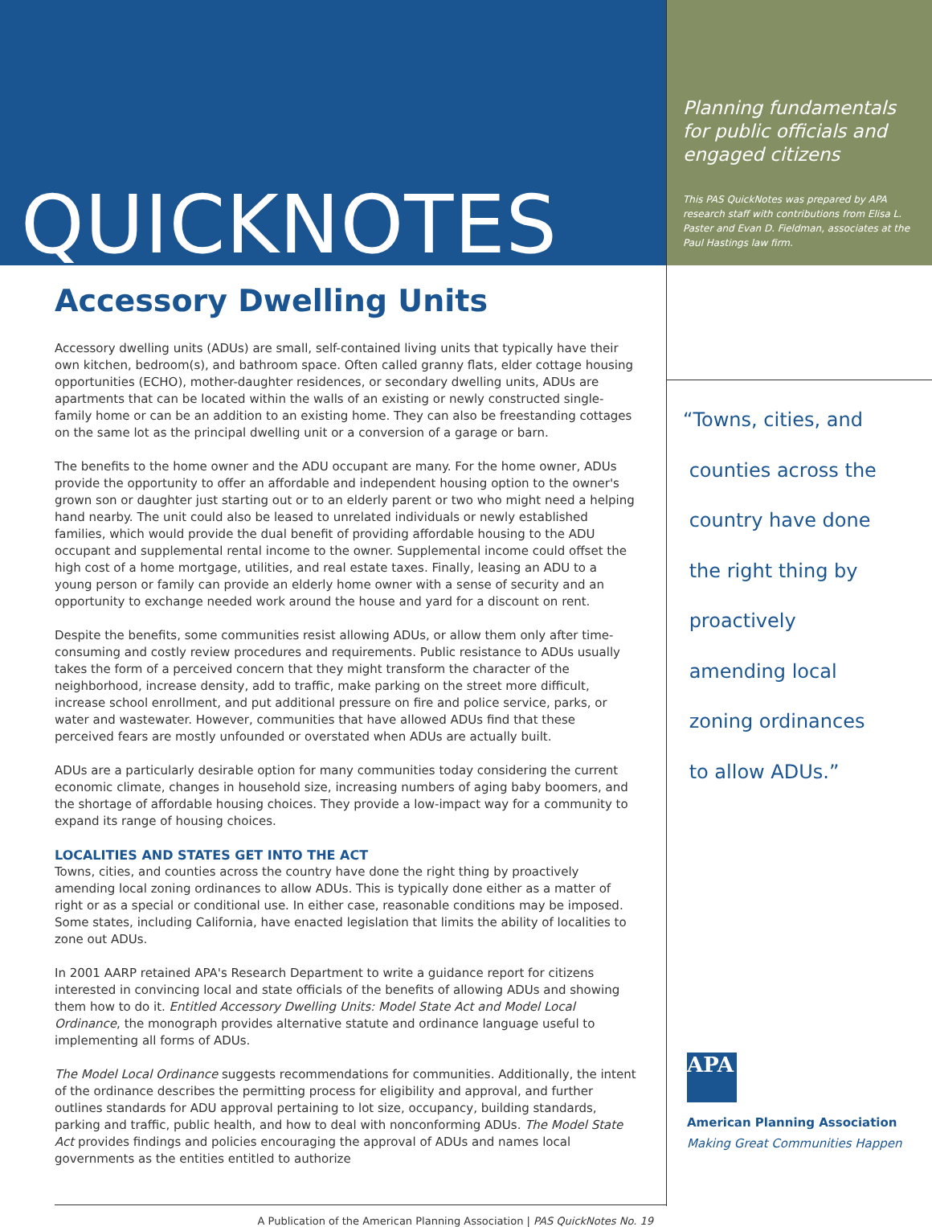QUICKNOTES
Accessory Dwelling Units
Accessory dwelling units (ADUs) are small, self-contained living units that typically have their own kitchen, bedroom(s), and bathroom space. Often called granny flats, elder cottage housing opportunities (ECHO), mother-daughter residences, or secondary dwelling units, ADUs are apartments that can be located within the walls of an existing or newly constructed single-family home or can be an addition to an existing home. They can also be freestanding cottages on the same lot as the principal dwelling unit or a conversion of a garage or barn.
The benefits to the home owner and the ADU occupant are many. For the home owner, ADUs provide the opportunity to offer an affordable and independent housing option to the owner's grown son or daughter just starting out or to an elderly parent or two who might need a helping hand nearby. The unit could also be leased to unrelated individuals or newly established families, which would provide the dual benefit of providing affordable housing to the ADU occupant and supplemental rental income to the owner. Supplemental income could offset the high cost of a home mortgage, utilities, and real estate taxes. Finally, leasing an ADU to a young person or family can provide an elderly home owner with a sense of security and an opportunity to exchange needed work around the house and yard for a discount on rent.
Despite the benefits, some communities resist allowing ADUs, or allow them only after time-consuming and costly review procedures and requirements. Public resistance to ADUs usually takes the form of a perceived concern that they might transform the character of the neighborhood, increase density, add to traffic, make parking on the street more difficult, increase school enrollment, and put additional pressure on fire and police service, parks, or water and wastewater. However, communities that have allowed ADUs find that these perceived fears are mostly unfounded or overstated when ADUs are actually built.
ADUs are a particularly desirable option for many communities today considering the current economic climate, changes in household size, increasing numbers of aging baby boomers, and the shortage of affordable housing choices. They provide a low-impact way for a community to expand its range of housing choices.
LOCALITIES AND STATES GET INTO THE ACT
Towns, cities, and counties across the country have done the right thing by proactively amending local zoning ordinances to allow ADUs. This is typically done either as a matter of right or as a special or conditional use. In either case, reasonable conditions may be imposed. Some states, including California, have enacted legislation that limits the ability of localities to zone out ADUs.
In 2001 AARP retained APA's Research Department to write a guidance report for citizens interested in convincing local and state officials of the benefits of allowing ADUs and showing them how to do it. Entitled Accessory Dwelling Units: Model State Act and Model Local Ordinance, the monograph provides alternative statute and ordinance language useful to implementing all forms of ADUs.
The Model Local Ordinance suggests recommendations for communities. Additionally, the intent of the ordinance describes the permitting process for eligibility and approval, and further outlines standards for ADU approval pertaining to lot size, occupancy, building standards, parking and traffic, public health, and how to deal with nonconforming ADUs. The Model State Act provides findings and policies encouraging the approval of ADUs and names local governments as the entities entitled to authorize
A Publication of the American Planning Association | PAS QuickNotes No. 19
Planning fundamentals for public officials and engaged citizens
This PAS QuickNotes was prepared by APA research staff with contributions from Elisa L. Paster and Evan D. Fieldman, associates at the Paul Hastings law firm.
“Towns, cities, and
counties across the
country have done
the right thing by
proactively
amending local
zoning ordinances
to allow ADUs.”
APA
American Planning Association
Making Great Communities Happen